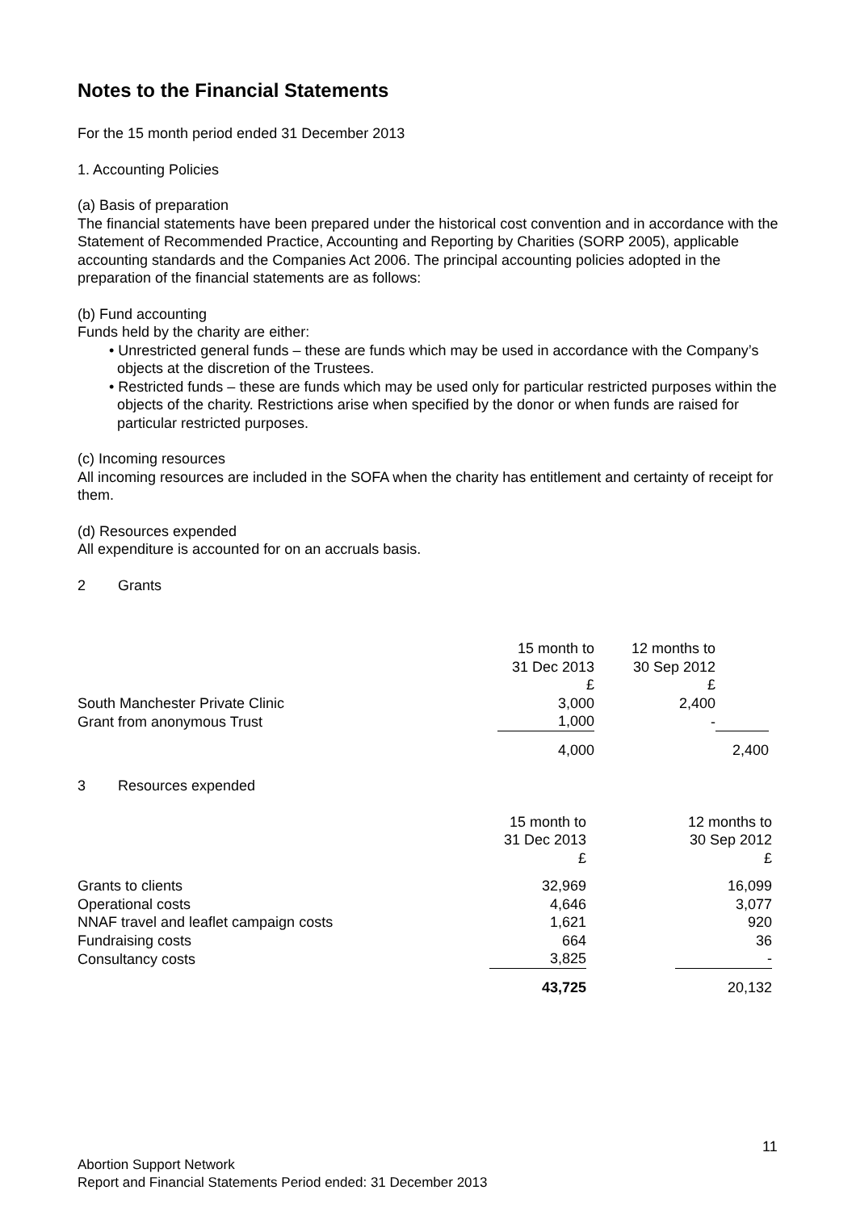Notes to the Financial Statements
For the 15 month period ended 31 December 2013
1. Accounting Policies
(a) Basis of preparation
The financial statements have been prepared under the historical cost convention and in accordance with the Statement of Recommended Practice, Accounting and Reporting by Charities (SORP 2005), applicable accounting standards and the Companies Act 2006. The principal accounting policies adopted in the preparation of the financial statements are as follows:
(b) Fund accounting
Funds held by the charity are either:
• Unrestricted general funds – these are funds which may be used in accordance with the Company’s objects at the discretion of the Trustees.
• Restricted funds – these are funds which may be used only for particular restricted purposes within the objects of the charity. Restrictions arise when specified by the donor or when funds are raised for particular restricted purposes.
(c) Incoming resources
All incoming resources are included in the SOFA when the charity has entitlement and certainty of receipt for them.
(d) Resources expended
All expenditure is accounted for on an accruals basis.
2 Grants
| | 15 month to 31 Dec 2013 £ | 12 months to 30 Sep 2012 £ | |
| South Manchester Private Clinic | 3,000 | 2,400 | |
| Grant from anonymous Trust | 1,000 | - | |
| | 4,000 | | 2,400 |
3 Resources expended
| | 15 month to 31 Dec 2013 £ | | 12 months to 30 Sep 2012 £ |
| Grants to clients | 32,969 | | 16,099 |
| Operational costs | 4,646 | | 3,077 |
| NNAF travel and leaflet campaign costs | 1,621 | | 920 |
| Fundraising costs | 664 | | 36 |
| Consultancy costs | 3,825 | | - |
| | 43,725 | | 20,132 |
11
Abortion Support Network
Report and Financial Statements Period ended: 31 December 2013